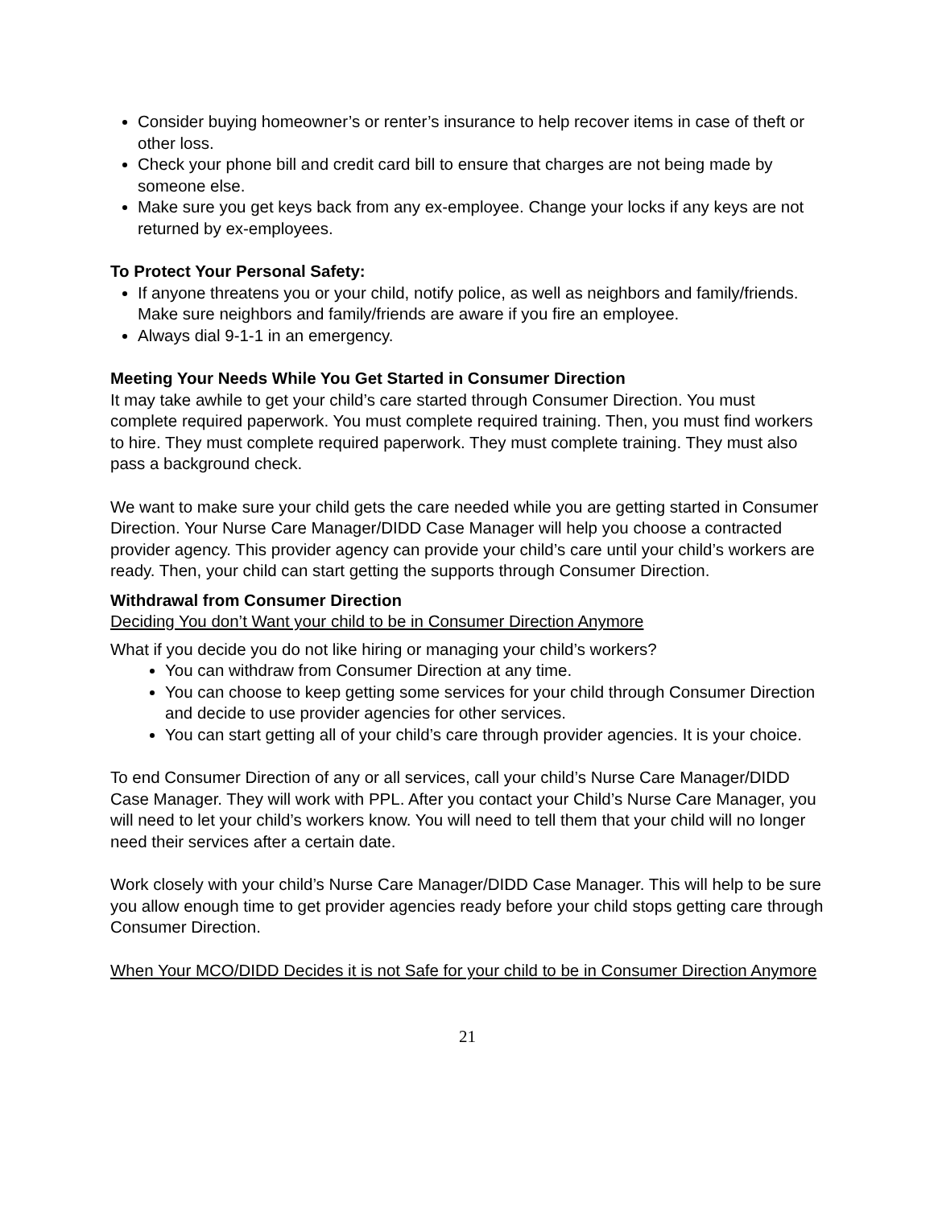Consider buying homeowner’s or renter’s insurance to help recover items in case of theft or other loss.
Check your phone bill and credit card bill to ensure that charges are not being made by someone else.
Make sure you get keys back from any ex-employee. Change your locks if any keys are not returned by ex-employees.
To Protect Your Personal Safety:
If anyone threatens you or your child, notify police, as well as neighbors and family/friends. Make sure neighbors and family/friends are aware if you fire an employee.
Always dial 9-1-1 in an emergency.
Meeting Your Needs While You Get Started in Consumer Direction
It may take awhile to get your child’s care started through Consumer Direction. You must complete required paperwork. You must complete required training. Then, you must find workers to hire. They must complete required paperwork. They must complete training. They must also pass a background check.
We want to make sure your child gets the care needed while you are getting started in Consumer Direction. Your Nurse Care Manager/DIDD Case Manager will help you choose a contracted provider agency. This provider agency can provide your child’s care until your child’s workers are ready. Then, your child can start getting the supports through Consumer Direction.
Withdrawal from Consumer Direction
Deciding You don’t Want your child to be in Consumer Direction Anymore
What if you decide you do not like hiring or managing your child’s workers?
You can withdraw from Consumer Direction at any time.
You can choose to keep getting some services for your child through Consumer Direction and decide to use provider agencies for other services.
You can start getting all of your child’s care through provider agencies. It is your choice.
To end Consumer Direction of any or all services, call your child’s Nurse Care Manager/DIDD Case Manager. They will work with PPL. After you contact your Child’s Nurse Care Manager, you will need to let your child’s workers know. You will need to tell them that your child will no longer need their services after a certain date.
Work closely with your child’s Nurse Care Manager/DIDD Case Manager. This will help to be sure you allow enough time to get provider agencies ready before your child stops getting care through Consumer Direction.
When Your MCO/DIDD Decides it is not Safe for your child to be in Consumer Direction Anymore
21